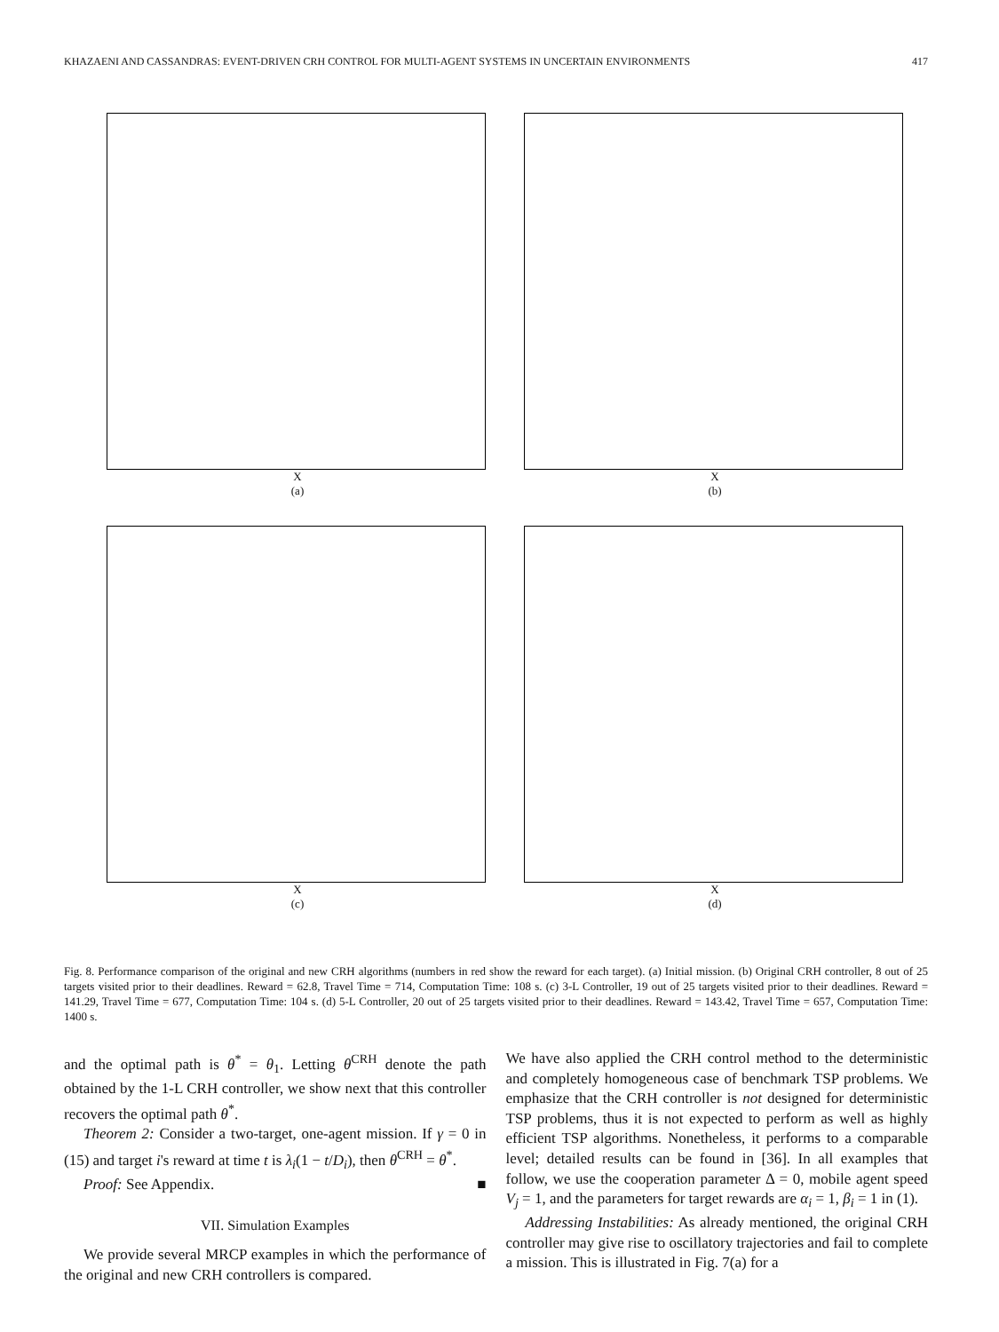KHAZAENI AND CASSANDRAS: EVENT-DRIVEN CRH CONTROL FOR MULTI-AGENT SYSTEMS IN UNCERTAIN ENVIRONMENTS 417
X
(a)
X
(b)
X
(c)
X
(d)
Fig. 8. Performance comparison of the original and new CRH algorithms (numbers in red show the reward for each target). (a) Initial mission. (b) Original CRH controller, 8 out of 25 targets visited prior to their deadlines. Reward = 62.8, Travel Time = 714, Computation Time: 108 s. (c) 3-L Controller, 19 out of 25 targets visited prior to their deadlines. Reward = 141.29, Travel Time = 677, Computation Time: 104 s. (d) 5-L Controller, 20 out of 25 targets visited prior to their deadlines. Reward = 143.42, Travel Time = 657, Computation Time: 1400 s.
and the optimal path is θ<sup>*</sup> = θ<sub>1</sub>. Letting θ<sup>CRH</sup> denote the path obtained by the 1-L CRH controller, we show next that this controller recovers the optimal path θ<sup>*</sup>.
Theorem 2: Consider a two-target, one-agent mission. If γ = 0 in (15) and target i's reward at time t is λ<sub>i</sub>(1 − t/D<sub>i</sub>), then θ<sup>CRH</sup> = θ<sup>*</sup>.
Proof: See Appendix. ■
VII. Simulation Examples
We provide several MRCP examples in which the performance of the original and new CRH controllers is compared.
We have also applied the CRH control method to the deterministic and completely homogeneous case of benchmark TSP problems. We emphasize that the CRH controller is not designed for deterministic TSP problems, thus it is not expected to perform as well as highly efficient TSP algorithms. Nonetheless, it performs to a comparable level; detailed results can be found in [36]. In all examples that follow, we use the cooperation parameter Δ = 0, mobile agent speed V<sub>j</sub> = 1, and the parameters for target rewards are α<sub>i</sub> = 1, β<sub>i</sub> = 1 in (1).
Addressing Instabilities: As already mentioned, the original CRH controller may give rise to oscillatory trajectories and fail to complete a mission. This is illustrated in Fig. 7(a) for a